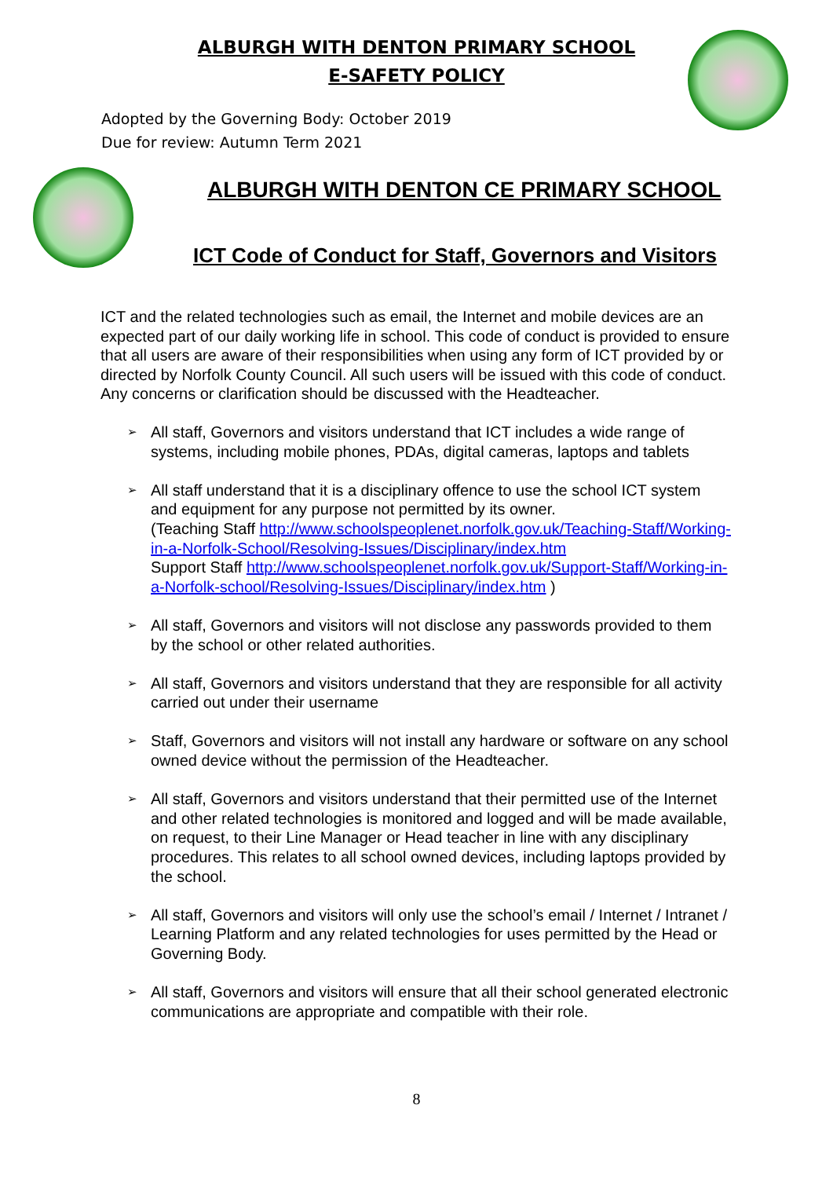ALBURGH WITH DENTON PRIMARY SCHOOL
E-SAFETY POLICY
Adopted by the Governing Body: October 2019
Due for review: Autumn Term 2021
ALBURGH WITH DENTON CE PRIMARY SCHOOL
ICT Code of Conduct for Staff, Governors and Visitors
ICT and the related technologies such as email, the Internet and mobile devices are an expected part of our daily working life in school. This code of conduct is provided to ensure that all users are aware of their responsibilities when using any form of ICT provided by or directed by Norfolk County Council. All such users will be issued with this code of conduct. Any concerns or clarification should be discussed with the Headteacher.
➢ All staff, Governors and visitors understand that ICT includes a wide range of systems, including mobile phones, PDAs, digital cameras, laptops and tablets
➢ All staff understand that it is a disciplinary offence to use the school ICT system and equipment for any purpose not permitted by its owner.
(Teaching Staff http://www.schoolspeoplenet.norfolk.gov.uk/Teaching-Staff/Working-in-a-Norfolk-School/Resolving-Issues/Disciplinary/index.htm
Support Staff http://www.schoolspeoplenet.norfolk.gov.uk/Support-Staff/Working-in-a-Norfolk-school/Resolving-Issues/Disciplinary/index.htm )
➢ All staff, Governors and visitors will not disclose any passwords provided to them by the school or other related authorities.
➢ All staff, Governors and visitors understand that they are responsible for all activity carried out under their username
➢ Staff, Governors and visitors will not install any hardware or software on any school owned device without the permission of the Headteacher.
➢ All staff, Governors and visitors understand that their permitted use of the Internet and other related technologies is monitored and logged and will be made available, on request, to their Line Manager or Head teacher in line with any disciplinary procedures. This relates to all school owned devices, including laptops provided by the school.
➢ All staff, Governors and visitors will only use the school’s email / Internet / Intranet / Learning Platform and any related technologies for uses permitted by the Head or Governing Body.
➢ All staff, Governors and visitors will ensure that all their school generated electronic communications are appropriate and compatible with their role.
8